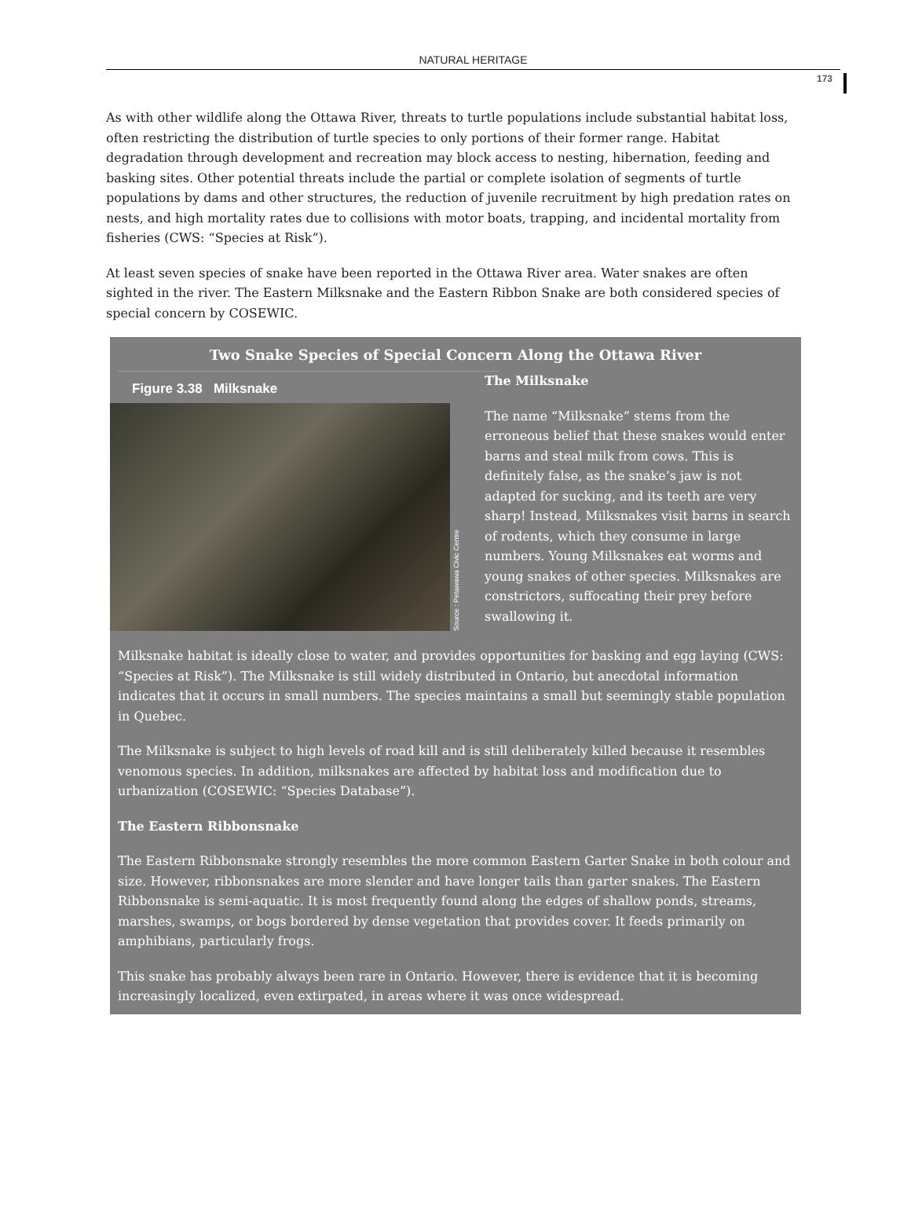NATURAL HERITAGE
173
As with other wildlife along the Ottawa River, threats to turtle populations include substantial habitat loss, often restricting the distribution of turtle species to only portions of their former range. Habitat degradation through development and recreation may block access to nesting, hibernation, feeding and basking sites. Other potential threats include the partial or complete isolation of segments of turtle populations by dams and other structures, the reduction of juvenile recruitment by high predation rates on nests, and high mortality rates due to collisions with motor boats, trapping, and incidental mortality from fisheries (CWS: “Species at Risk”).
At least seven species of snake have been reported in the Ottawa River area. Water snakes are often sighted in the river. The Eastern Milksnake and the Eastern Ribbon Snake are both considered species of special concern by COSEWIC.
Two Snake Species of Special Concern Along the Ottawa River
Figure 3.38 Milksnake
Source : Petawawa Civic Centre
The Milksnake
The name “Milksnake” stems from the erroneous belief that these snakes would enter barns and steal milk from cows. This is definitely false, as the snake’s jaw is not adapted for sucking, and its teeth are very sharp! Instead, Milksnakes visit barns in search of rodents, which they consume in large numbers. Young Milksnakes eat worms and young snakes of other species. Milksnakes are constrictors, suffocating their prey before swallowing it.
Milksnake habitat is ideally close to water, and provides opportunities for basking and egg laying (CWS: “Species at Risk”). The Milksnake is still widely distributed in Ontario, but anecdotal information indicates that it occurs in small numbers. The species maintains a small but seemingly stable population in Quebec.
The Milksnake is subject to high levels of road kill and is still deliberately killed because it resembles venomous species. In addition, milksnakes are affected by habitat loss and modification due to urbanization (COSEWIC: “Species Database”).
The Eastern Ribbonsnake
The Eastern Ribbonsnake strongly resembles the more common Eastern Garter Snake in both colour and size. However, ribbonsnakes are more slender and have longer tails than garter snakes. The Eastern Ribbonsnake is semi-aquatic. It is most frequently found along the edges of shallow ponds, streams, marshes, swamps, or bogs bordered by dense vegetation that provides cover. It feeds primarily on amphibians, particularly frogs.
This snake has probably always been rare in Ontario. However, there is evidence that it is becoming increasingly localized, even extirpated, in areas where it was once widespread.